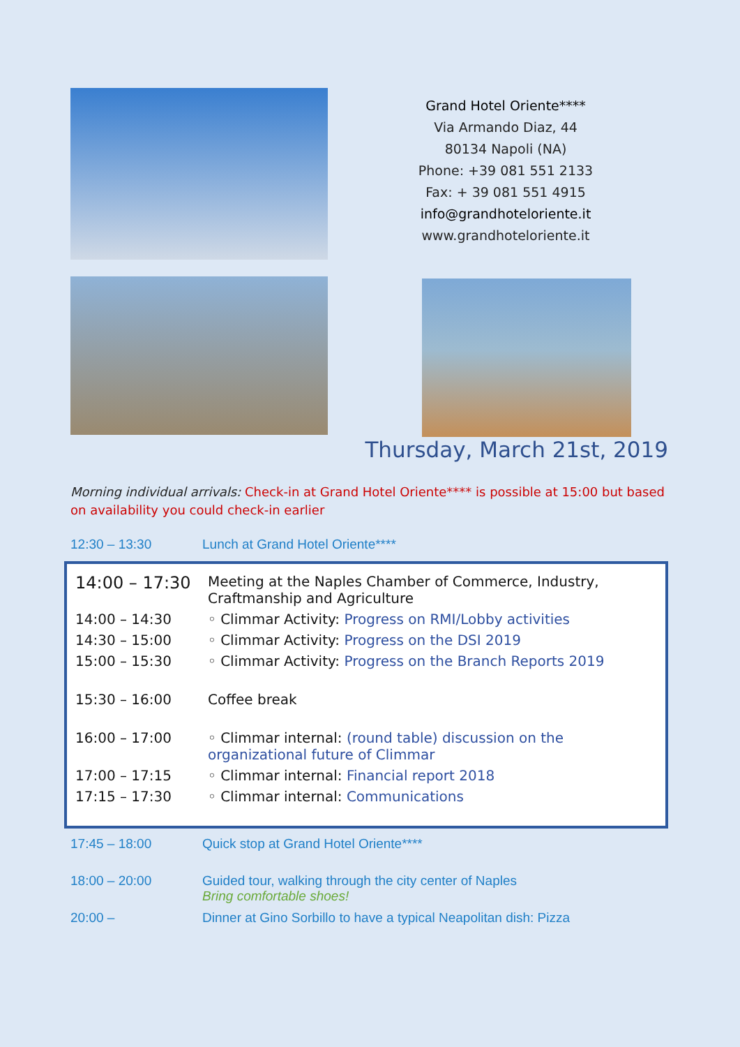Grand Hotel Oriente****
Via Armando Diaz, 44
80134 Napoli (NA)
Phone: +39 081 551 2133
Fax: + 39 081 551 4915
info@grandhoteloriente.it
www.grandhoteloriente.it
Thursday, March 21st, 2019
Morning individual arrivals: Check-in at Grand Hotel Oriente**** is possible at 15:00 but based on availability you could check-in earlier
| 12:30 – 13:30 | Lunch at Grand Hotel Oriente**** |
| 14:00 – 17:30 | Meeting at the Naples Chamber of Commerce, Industry, Craftmanship and Agriculture |
| 14:00 – 14:30 | ◦ Climmar Activity: Progress on RMI/Lobby activities |
| 14:30 – 15:00 | ◦ Climmar Activity: Progress on the DSI 2019 |
| 15:00 – 15:30 | ◦ Climmar Activity: Progress on the Branch Reports 2019 |
| 15:30 – 16:00 | Coffee break |
| 16:00 – 17:00 | ◦ Climmar internal: (round table) discussion on the organizational future of Climmar |
| 17:00 – 17:15 | ◦ Climmar internal: Financial report 2018 |
| 17:15 – 17:30 | ◦ Climmar internal: Communications |
| 17:45 – 18:00 | Quick stop at Grand Hotel Oriente**** |
| 18:00 – 20:00 | Guided tour, walking through the city center of Naples Bring comfortable shoes! |
| 20:00 – | Dinner at Gino Sorbillo to have a typical Neapolitan dish: Pizza |